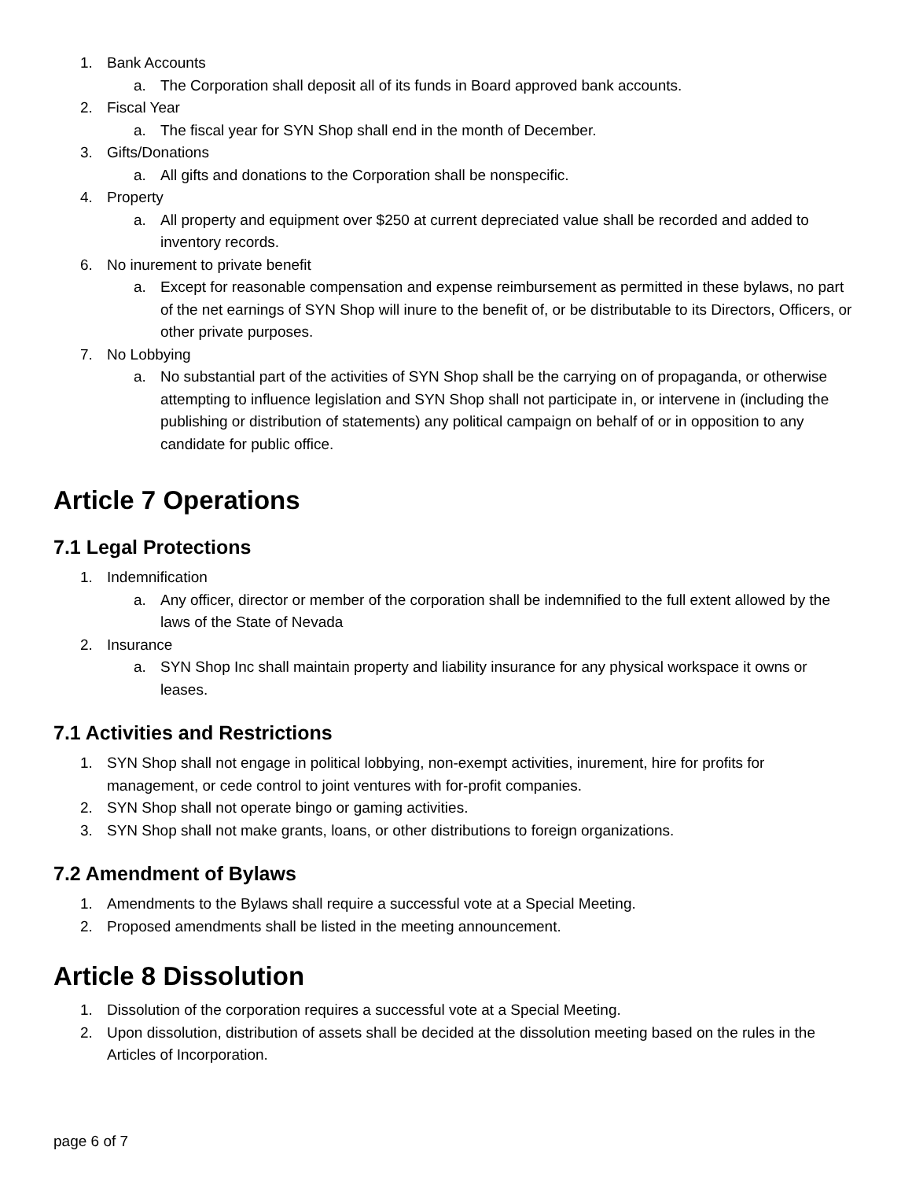1. Bank Accounts
a. The Corporation shall deposit all of its funds in Board approved bank accounts.
2. Fiscal Year
a. The fiscal year for SYN Shop shall end in the month of December.
3. Gifts/Donations
a. All gifts and donations to the Corporation shall be nonspecific.
4. Property
a. All property and equipment over $250 at current depreciated value shall be recorded and added to inventory records.
6. No inurement to private benefit
a. Except for reasonable compensation and expense reimbursement as permitted in these bylaws, no part of the net earnings of SYN Shop will inure to the benefit of, or be distributable to its Directors, Officers, or other private purposes.
7. No Lobbying
a. No substantial part of the activities of SYN Shop shall be the carrying on of propaganda, or otherwise attempting to influence legislation and SYN Shop shall not participate in, or intervene in (including the publishing or distribution of statements) any political campaign on behalf of or in opposition to any candidate for public office.
Article 7 Operations
7.1 Legal Protections
1. Indemnification
a. Any officer, director or member of the corporation shall be indemnified to the full extent allowed by the laws of the State of Nevada
2. Insurance
a. SYN Shop Inc shall maintain property and liability insurance for any physical workspace it owns or leases.
7.1 Activities and Restrictions
1. SYN Shop shall not engage in political lobbying, non-exempt activities, inurement, hire for profits for management, or cede control to joint ventures with for-profit companies.
2. SYN Shop shall not operate bingo or gaming activities.
3. SYN Shop shall not make grants, loans, or other distributions to foreign organizations.
7.2 Amendment of Bylaws
1. Amendments to the Bylaws shall require a successful vote at a Special Meeting.
2. Proposed amendments shall be listed in the meeting announcement.
Article 8 Dissolution
1. Dissolution of the corporation requires a successful vote at a Special Meeting.
2. Upon dissolution, distribution of assets shall be decided at the dissolution meeting based on the rules in the Articles of Incorporation.
page 6 of 7